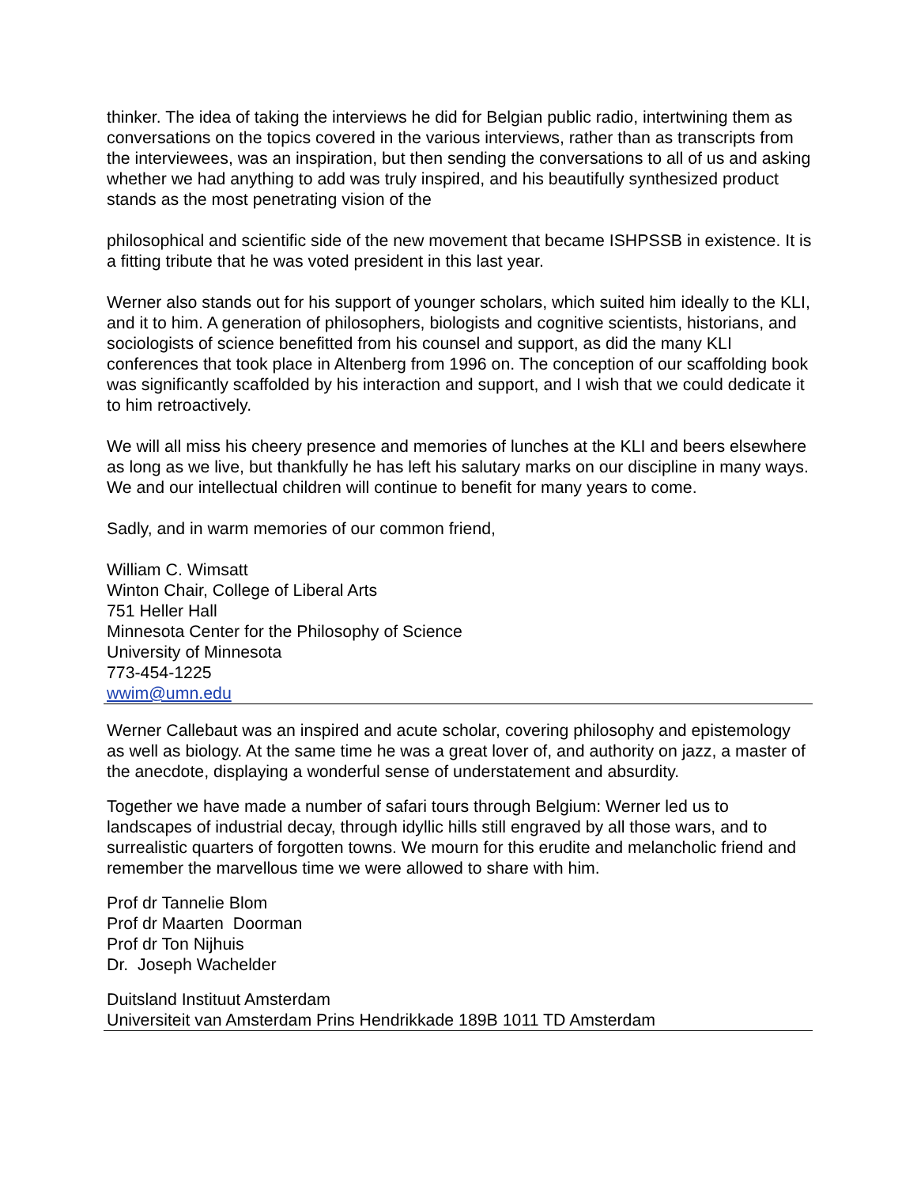thinker. The idea of taking the interviews he did for Belgian public radio, intertwining them as conversations on the topics covered in the various interviews, rather than as transcripts from the interviewees, was an inspiration, but then sending the conversations to all of us and asking whether we had anything to add was truly inspired, and his beautifully synthesized product stands as the most penetrating vision of the
philosophical and scientific side of the new movement that became ISHPSSB in existence. It is a fitting tribute that he was voted president in this last year.
Werner also stands out for his support of younger scholars, which suited him ideally to the KLI, and it to him. A generation of philosophers, biologists and cognitive scientists, historians, and sociologists of science benefitted from his counsel and support, as did the many KLI conferences that took place in Altenberg from 1996 on. The conception of our scaffolding book was significantly scaffolded by his interaction and support, and I wish that we could dedicate it to him retroactively.
We will all miss his cheery presence and memories of lunches at the KLI and beers elsewhere as long as we live, but thankfully he has left his salutary marks on our discipline in many ways. We and our intellectual children will continue to benefit for many years to come.
Sadly, and in warm memories of our common friend,
William C. Wimsatt
Winton Chair, College of Liberal Arts
751 Heller Hall
Minnesota Center for the Philosophy of Science
University of Minnesota
773-454-1225
wwim@umn.edu
Werner Callebaut was an inspired and acute scholar, covering philosophy and epistemology as well as biology. At the same time he was a great lover of, and authority on jazz, a master of the anecdote, displaying a wonderful sense of understatement and absurdity.
Together we have made a number of safari tours through Belgium: Werner led us to landscapes of industrial decay, through idyllic hills still engraved by all those wars, and to surrealistic quarters of forgotten towns. We mourn for this erudite and melancholic friend and remember the marvellous time we were allowed to share with him.
Prof dr Tannelie Blom
Prof dr Maarten Doorman
Prof dr Ton Nijhuis
Dr. Joseph Wachelder
Duitsland Instituut Amsterdam
Universiteit van Amsterdam Prins Hendrikkade 189B 1011 TD Amsterdam